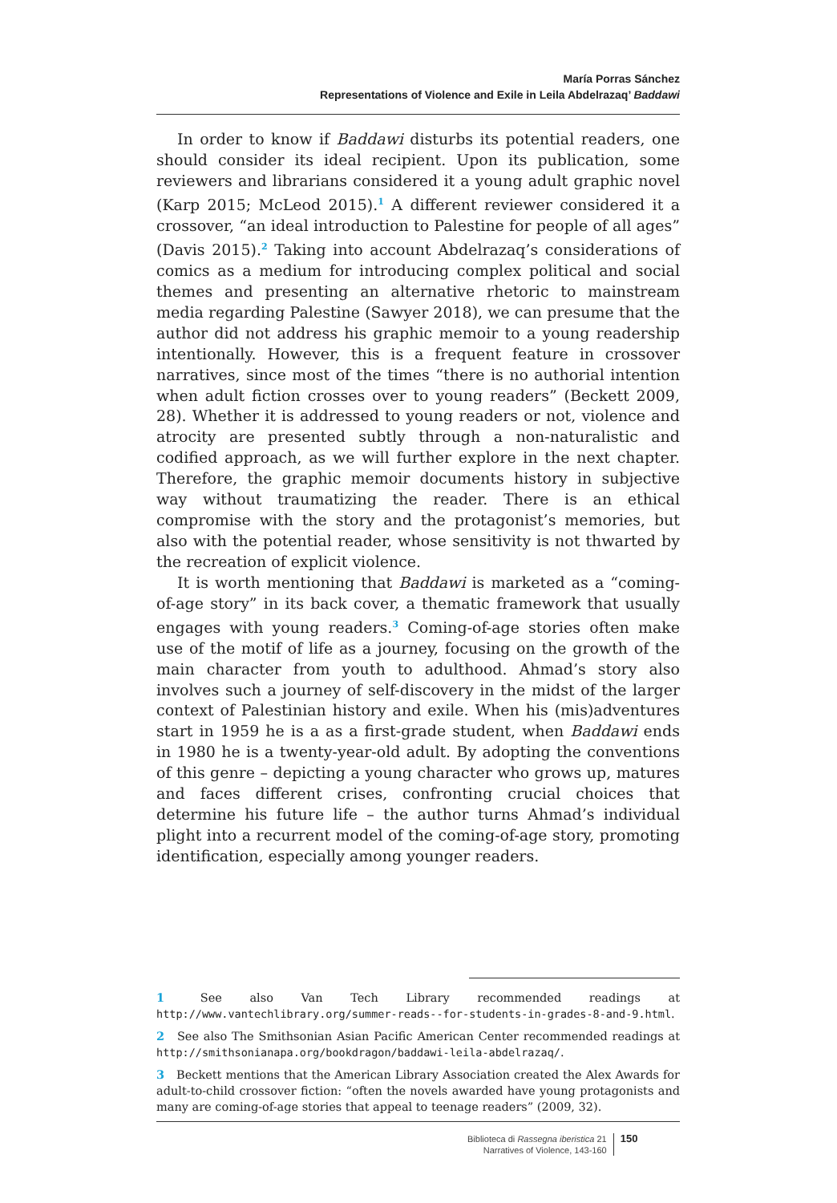María Porras Sánchez
Representations of Violence and Exile in Leila Abdelrazaq’ Baddawi
In order to know if Baddawi disturbs its potential readers, one should consider its ideal recipient. Upon its publication, some reviewers and librarians considered it a young adult graphic novel (Karp 2015; McLeod 2015).<sup>1</sup> A different reviewer considered it a crossover, “an ideal introduction to Palestine for people of all ages” (Davis 2015).<sup>2</sup> Taking into account Abdelrazaq’s considerations of comics as a medium for introducing complex political and social themes and presenting an alternative rhetoric to mainstream media regarding Palestine (Sawyer 2018), we can presume that the author did not address his graphic memoir to a young readership intentionally. However, this is a frequent feature in crossover narratives, since most of the times “there is no authorial intention when adult fiction crosses over to young readers” (Beckett 2009, 28). Whether it is addressed to young readers or not, violence and atrocity are presented subtly through a non-naturalistic and codified approach, as we will further explore in the next chapter. Therefore, the graphic memoir documents history in subjective way without traumatizing the reader. There is an ethical compromise with the story and the protagonist’s memories, but also with the potential reader, whose sensitivity is not thwarted by the recreation of explicit violence.
It is worth mentioning that Baddawi is marketed as a “coming-of-age story” in its back cover, a thematic framework that usually engages with young readers.<sup>3</sup> Coming-of-age stories often make use of the motif of life as a journey, focusing on the growth of the main character from youth to adulthood. Ahmad’s story also involves such a journey of self-discovery in the midst of the larger context of Palestinian history and exile. When his (mis)adventures start in 1959 he is a as a first-grade student, when Baddawi ends in 1980 he is a twenty-year-old adult. By adopting the conventions of this genre – depicting a young character who grows up, matures and faces different crises, confronting crucial choices that determine his future life – the author turns Ahmad’s individual plight into a recurrent model of the coming-of-age story, promoting identification, especially among younger readers.
1 See also Van Tech Library recommended readings at http://www.vantechlibrary.org/summer-reads--for-students-in-grades-8-and-9.html.
2 See also The Smithsonian Asian Pacific American Center recommended readings at http://smithsonianapa.org/bookdragon/baddawi-leila-abdelrazaq/.
3 Beckett mentions that the American Library Association created the Alex Awards for adult-to-child crossover fiction: “often the novels awarded have young protagonists and many are coming-of-age stories that appeal to teenage readers” (2009, 32).
Biblioteca di Rassegna iberistica 21
Narratives of Violence, 143-160
150